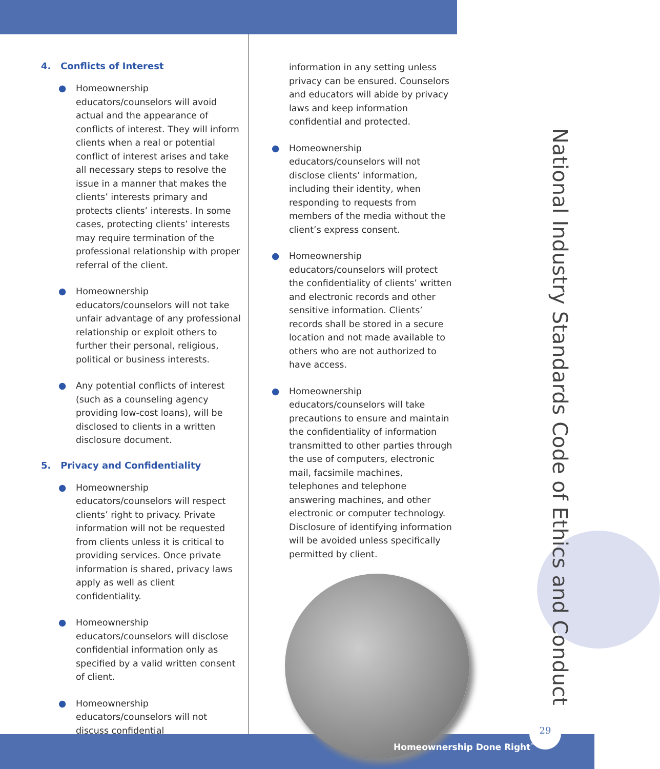4. Conflicts of Interest
● Homeownership educators/counselors will avoid actual and the appearance of conflicts of interest. They will inform clients when a real or potential conflict of interest arises and take all necessary steps to resolve the issue in a manner that makes the clients’ interests primary and protects clients’ interests. In some cases, protecting clients’ interests may require termination of the professional relationship with proper referral of the client.
● Homeownership educators/counselors will not take unfair advantage of any professional relationship or exploit others to further their personal, religious, political or business interests.
● Any potential conflicts of interest (such as a counseling agency providing low-cost loans), will be disclosed to clients in a written disclosure document.
5. Privacy and Confidentiality
● Homeownership educators/counselors will respect clients’ right to privacy. Private information will not be requested from clients unless it is critical to providing services. Once private information is shared, privacy laws apply as well as client confidentiality.
● Homeownership educators/counselors will disclose confidential information only as specified by a valid written consent of client.
● Homeownership educators/counselors will not discuss confidential
information in any setting unless privacy can be ensured. Counselors and educators will abide by privacy laws and keep information confidential and protected.
● Homeownership educators/counselors will not disclose clients’ information, including their identity, when responding to requests from members of the media without the client’s express consent.
● Homeownership educators/counselors will protect the confidentiality of clients’ written and electronic records and other sensitive information. Clients’ records shall be stored in a secure location and not made available to others who are not authorized to have access.
● Homeownership educators/counselors will take precautions to ensure and maintain the confidentiality of information transmitted to other parties through the use of computers, electronic mail, facsimile machines, telephones and telephone answering machines, and other electronic or computer technology. Disclosure of identifying information will be avoided unless specifically permitted by client.
National Industry Standards Code of Ethics and Conduct
29
Homeownership Done Right<sup>™</sup>